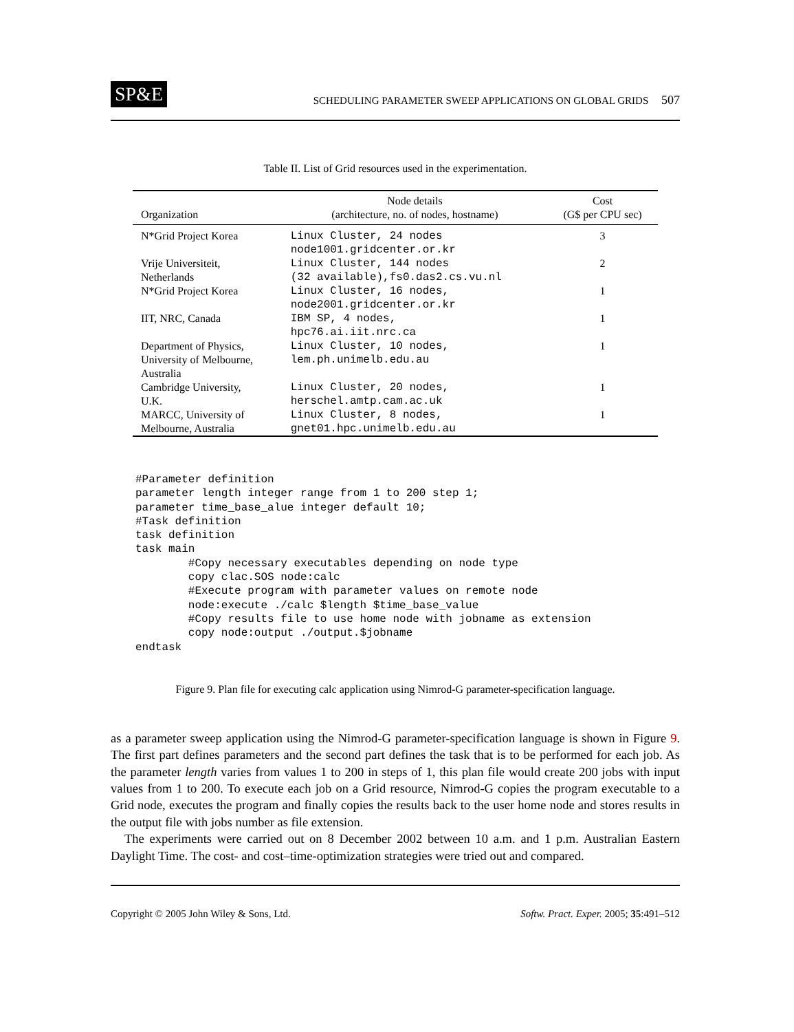SP&E SCHEDULING PARAMETER SWEEP APPLICATIONS ON GLOBAL GRIDS 507
Table II. List of Grid resources used in the experimentation.
| Organization | Node details (architecture, no. of nodes, hostname) | Cost (G$ per CPU sec) |
| --- | --- | --- |
| N*Grid Project Korea | Linux Cluster, 24 nodes node1001.gridcenter.or.kr | 3 |
| Vrije Universiteit, Netherlands | Linux Cluster, 144 nodes (32 available),fs0.das2.cs.vu.nl | 2 |
| N*Grid Project Korea | Linux Cluster, 16 nodes, node2001.gridcenter.or.kr | 1 |
| IIT, NRC, Canada | IBM SP, 4 nodes, hpc76.ai.iit.nrc.ca | 1 |
| Department of Physics, University of Melbourne, Australia | Linux Cluster, 10 nodes, lem.ph.unimelb.edu.au | 1 |
| Cambridge University, U.K. | Linux Cluster, 20 nodes, herschel.amtp.cam.ac.uk | 1 |
| MARCC, University of Melbourne, Australia | Linux Cluster, 8 nodes, gnet01.hpc.unimelb.edu.au | 1 |
#Parameter definition
parameter length integer range from 1 to 200 step 1;
parameter time_base_alue integer default 10;
#Task definition
task definition
task main
        #Copy necessary executables depending on node type
        copy clac.SOS node:calc
        #Execute program with parameter values on remote node
        node:execute ./calc $length $time_base_value
        #Copy results file to use home node with jobname as extension
        copy node:output ./output.$jobname
endtask
Figure 9. Plan file for executing calc application using Nimrod-G parameter-specification language.
as a parameter sweep application using the Nimrod-G parameter-specification language is shown in Figure 9. The first part defines parameters and the second part defines the task that is to be performed for each job. As the parameter length varies from values 1 to 200 in steps of 1, this plan file would create 200 jobs with input values from 1 to 200. To execute each job on a Grid resource, Nimrod-G copies the program executable to a Grid node, executes the program and finally copies the results back to the user home node and stores results in the output file with jobs number as file extension.
The experiments were carried out on 8 December 2002 between 10 a.m. and 1 p.m. Australian Eastern Daylight Time. The cost- and cost–time-optimization strategies were tried out and compared.
Copyright © 2005 John Wiley & Sons, Ltd. Softw. Pract. Exper. 2005; 35:491–512